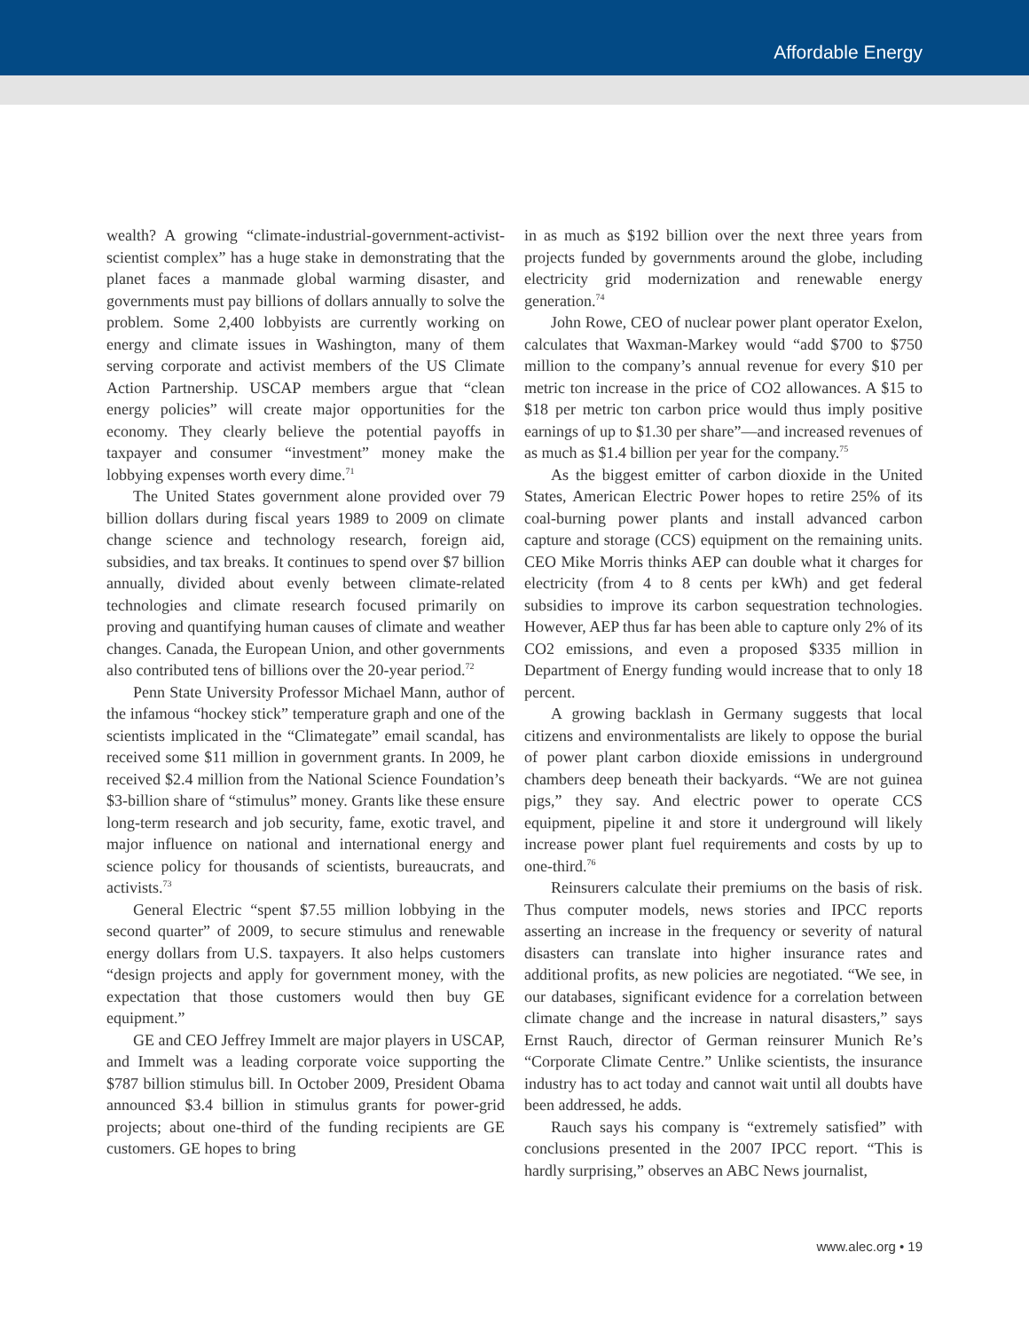Affordable Energy
wealth? A growing “climate-industrial-government-activist-scientist complex” has a huge stake in demonstrating that the planet faces a manmade global warming disaster, and governments must pay billions of dollars annually to solve the problem. Some 2,400 lobbyists are currently working on energy and climate issues in Washington, many of them serving corporate and activist members of the US Climate Action Partnership. USCAP members argue that “clean energy policies” will create major opportunities for the economy. They clearly believe the potential payoffs in taxpayer and consumer “investment” money make the lobbying expenses worth every dime.<sup>71</sup>
The United States government alone provided over 79 billion dollars during fiscal years 1989 to 2009 on climate change science and technology research, foreign aid, subsidies, and tax breaks. It continues to spend over $7 billion annually, divided about evenly between climate-related technologies and climate research focused primarily on proving and quantifying human causes of climate and weather changes. Canada, the European Union, and other governments also contributed tens of billions over the 20-year period.<sup>72</sup>
Penn State University Professor Michael Mann, author of the infamous “hockey stick” temperature graph and one of the scientists implicated in the “Climategate” email scandal, has received some $11 million in government grants. In 2009, he received $2.4 million from the National Science Foundation’s $3-billion share of “stimulus” money. Grants like these ensure long-term research and job security, fame, exotic travel, and major influence on national and international energy and science policy for thousands of scientists, bureaucrats, and activists.<sup>73</sup>
General Electric “spent $7.55 million lobbying in the second quarter” of 2009, to secure stimulus and renewable energy dollars from U.S. taxpayers. It also helps customers “design projects and apply for government money, with the expectation that those customers would then buy GE equipment.”
GE and CEO Jeffrey Immelt are major players in USCAP, and Immelt was a leading corporate voice supporting the $787 billion stimulus bill. In October 2009, President Obama announced $3.4 billion in stimulus grants for power-grid projects; about one-third of the funding recipients are GE customers. GE hopes to bring
in as much as $192 billion over the next three years from projects funded by governments around the globe, including electricity grid modernization and renewable energy generation.<sup>74</sup>
John Rowe, CEO of nuclear power plant operator Exelon, calculates that Waxman-Markey would “add $700 to $750 million to the company’s annual revenue for every $10 per metric ton increase in the price of CO2 allowances. A $15 to $18 per metric ton carbon price would thus imply positive earnings of up to $1.30 per share”—and increased revenues of as much as $1.4 billion per year for the company.<sup>75</sup>
As the biggest emitter of carbon dioxide in the United States, American Electric Power hopes to retire 25% of its coal-burning power plants and install advanced carbon capture and storage (CCS) equipment on the remaining units. CEO Mike Morris thinks AEP can double what it charges for electricity (from 4 to 8 cents per kWh) and get federal subsidies to improve its carbon sequestration technologies. However, AEP thus far has been able to capture only 2% of its CO2 emissions, and even a proposed $335 million in Department of Energy funding would increase that to only 18 percent.
A growing backlash in Germany suggests that local citizens and environmentalists are likely to oppose the burial of power plant carbon dioxide emissions in underground chambers deep beneath their backyards. “We are not guinea pigs,” they say. And electric power to operate CCS equipment, pipeline it and store it underground will likely increase power plant fuel requirements and costs by up to one-third.<sup>76</sup>
Reinsurers calculate their premiums on the basis of risk. Thus computer models, news stories and IPCC reports asserting an increase in the frequency or severity of natural disasters can translate into higher insurance rates and additional profits, as new policies are negotiated. “We see, in our databases, significant evidence for a correlation between climate change and the increase in natural disasters,” says Ernst Rauch, director of German reinsurer Munich Re’s “Corporate Climate Centre.” Unlike scientists, the insurance industry has to act today and cannot wait until all doubts have been addressed, he adds.
Rauch says his company is “extremely satisfied” with conclusions presented in the 2007 IPCC report. “This is hardly surprising,” observes an ABC News journalist,
www.alec.org • 19